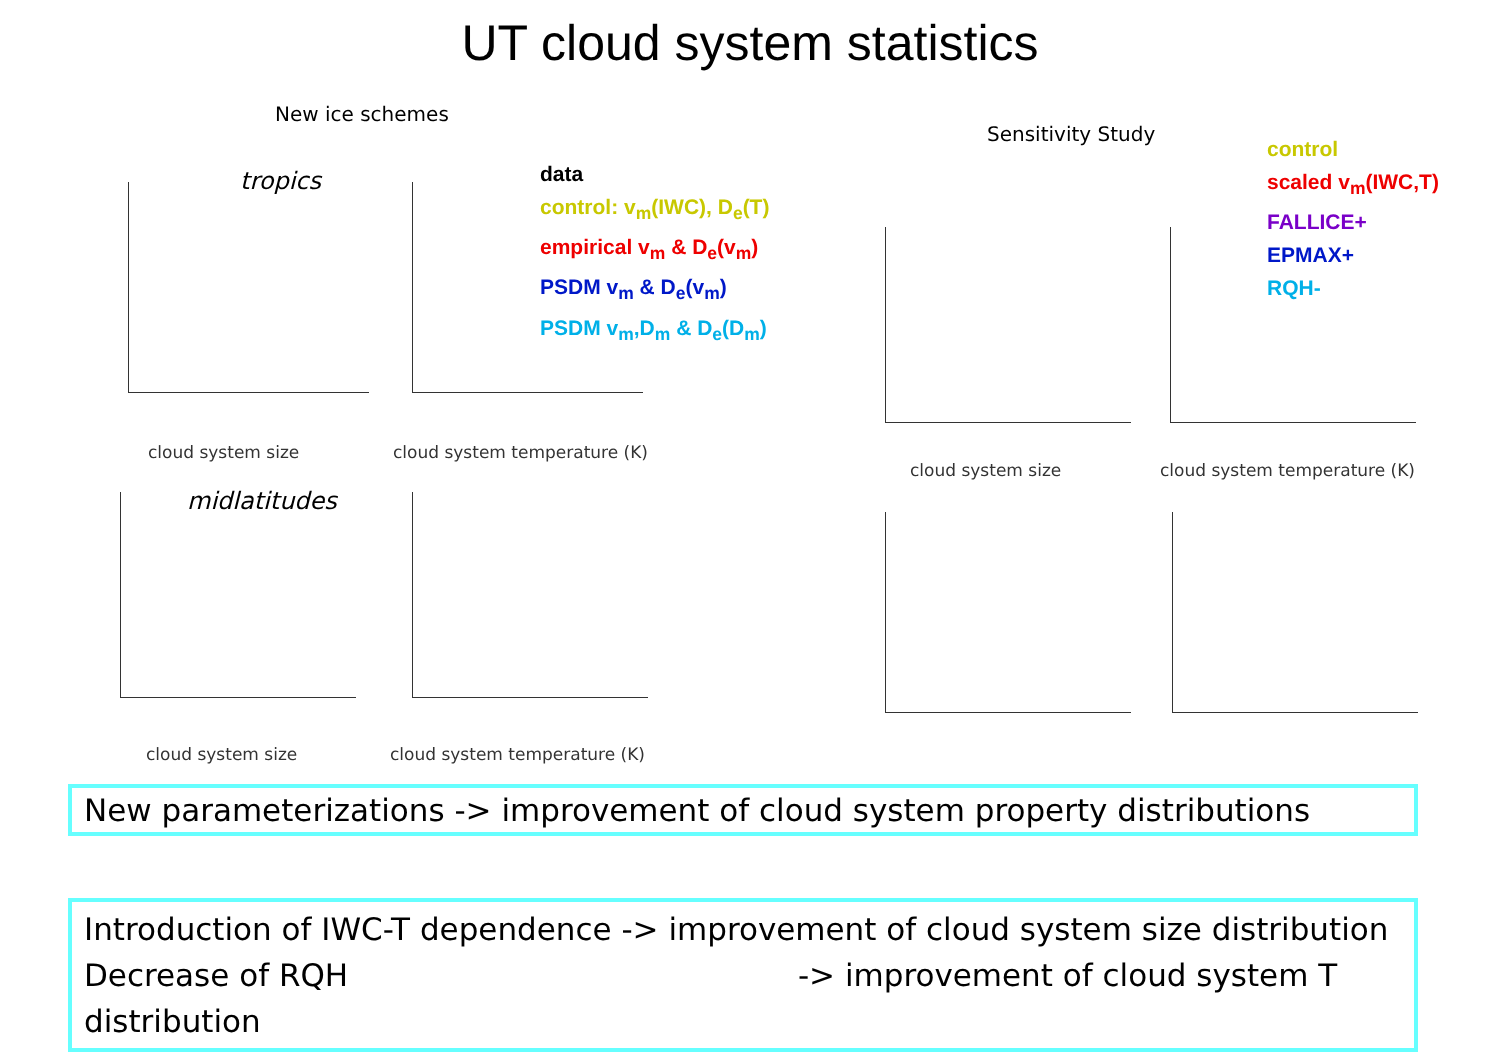UT cloud system statistics
New ice schemes
tropics
cloud system size cloud system temperature (K)
data
control: v<sub>m</sub>(IWC), D<sub>e</sub>(T)
empirical v<sub>m</sub> & D<sub>e</sub>(v<sub>m</sub>)
PSDM v<sub>m</sub> & D<sub>e</sub>(v<sub>m</sub>)
PSDM v<sub>m</sub>,D<sub>m</sub> & D<sub>e</sub>(D<sub>m</sub>)
midlatitudes
cloud system size cloud system temperature (K)
Sensitivity Study
control
scaled v<sub>m</sub>(IWC,T)
FALLICE+
EPMAX+
RQH-
cloud system size cloud system temperature (K)
New parameterizations -> improvement of cloud system property distributions
Introduction of IWC-T dependence -> improvement of cloud system size distribution
Decrease of RQH -> improvement of cloud system T distribution